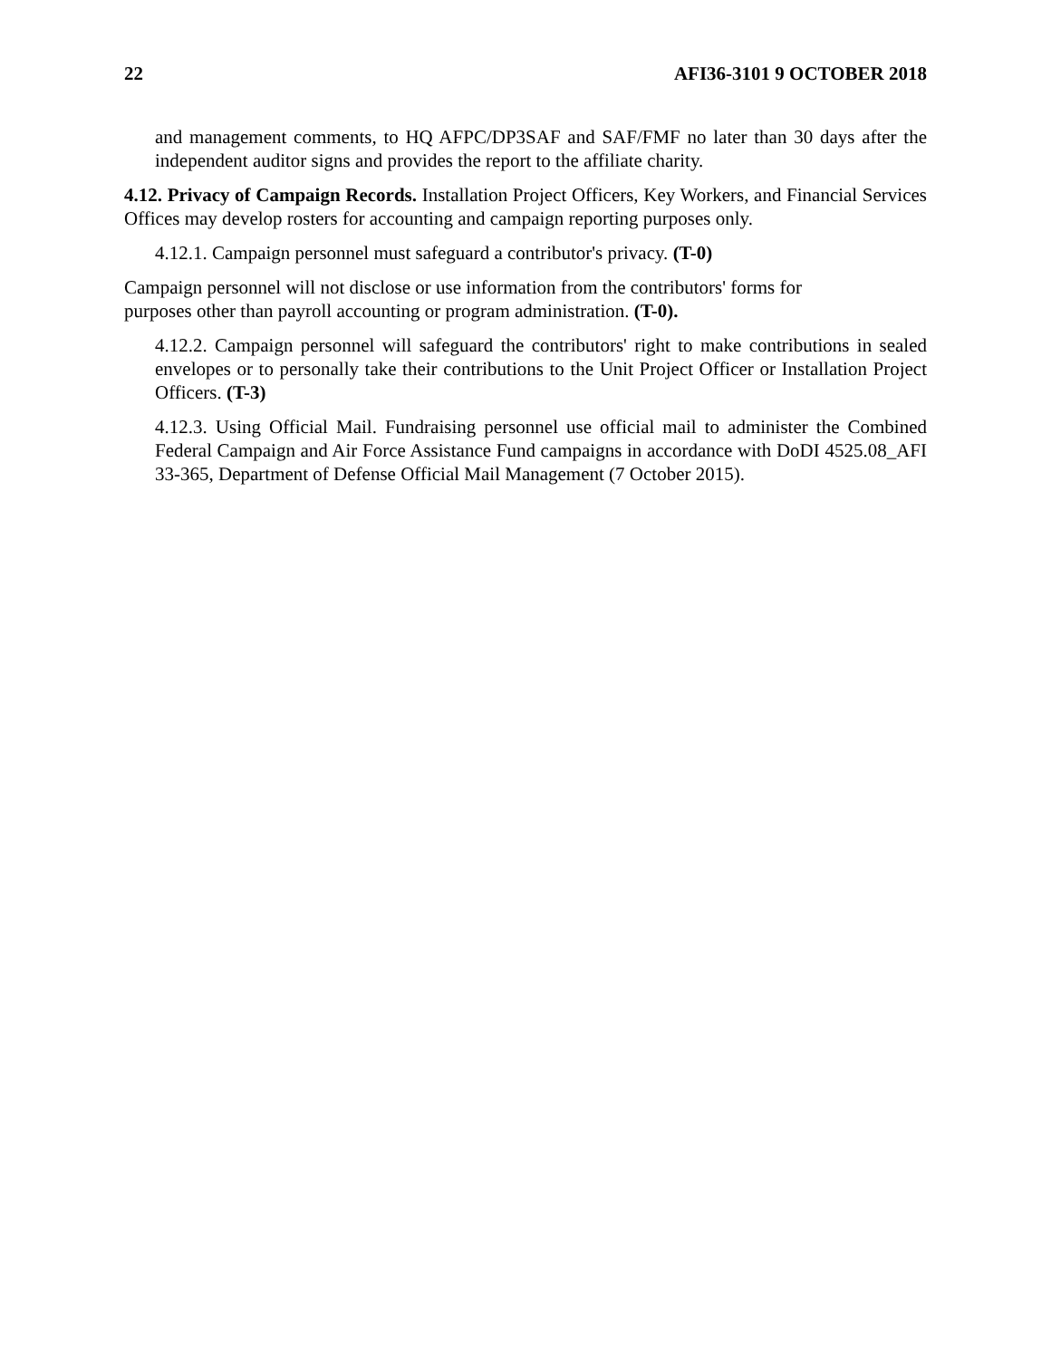22 AFI36-3101 9 OCTOBER 2018
and management comments, to HQ AFPC/DP3SAF and SAF/FMF no later than 30 days after the independent auditor signs and provides the report to the affiliate charity.
4.12. Privacy of Campaign Records. Installation Project Officers, Key Workers, and Financial Services Offices may develop rosters for accounting and campaign reporting purposes only.
4.12.1. Campaign personnel must safeguard a contributor's privacy. (T-0)
Campaign personnel will not disclose or use information from the contributors' forms for
purposes other than payroll accounting or program administration. (T-0).
4.12.2. Campaign personnel will safeguard the contributors' right to make contributions in sealed envelopes or to personally take their contributions to the Unit Project Officer or Installation Project Officers. (T-3)
4.12.3. Using Official Mail. Fundraising personnel use official mail to administer the Combined Federal Campaign and Air Force Assistance Fund campaigns in accordance with DoDI 4525.08_AFI 33-365, Department of Defense Official Mail Management (7 October 2015).